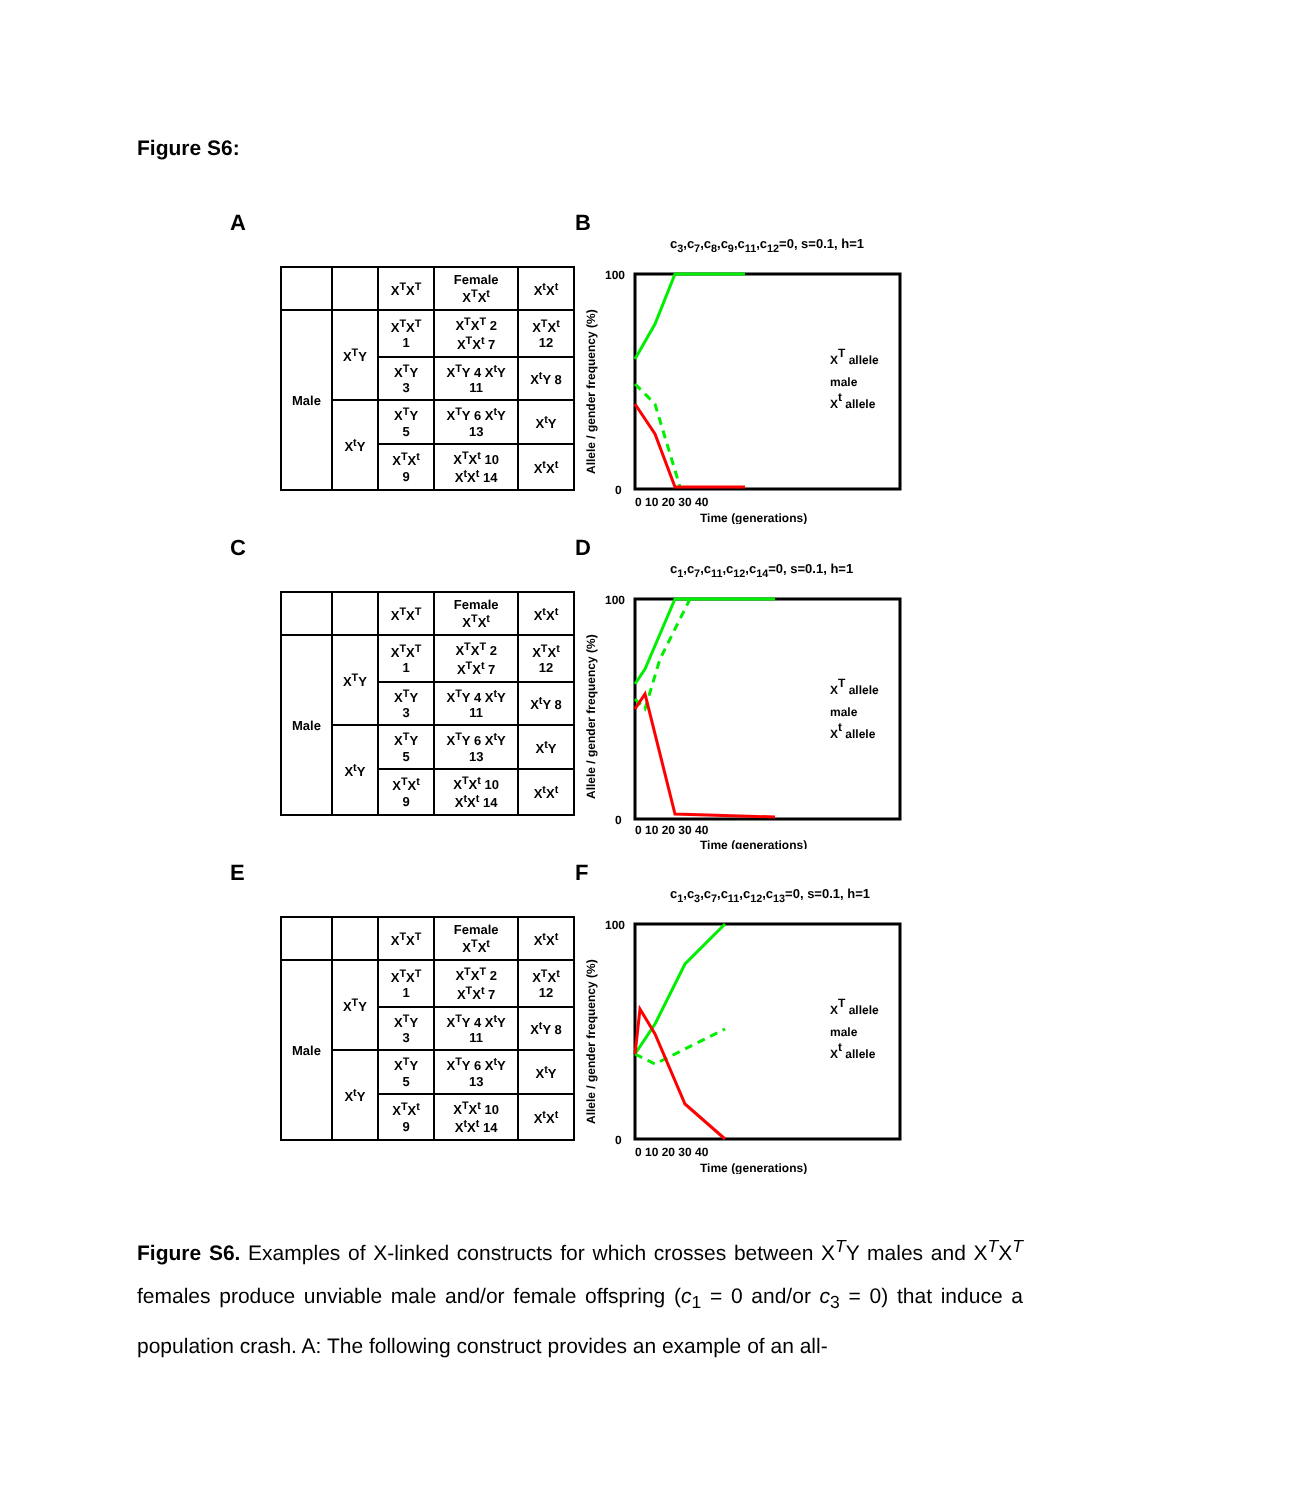Figure S6:
A
| | | X<sup>T</sup>X<sup>T</sup> | Female X<sup>T</sup>X<sup>t</sup> | X<sup>t</sup>X<sup>t</sup> |
| --- | --- | --- | --- | --- |
| Male | X<sup>T</sup>Y | X<sup>T</sup>X<sup>T</sup> 1 | X<sup>T</sup>X<sup>T</sup> 2 X<sup>T</sup>X<sup>t</sup> 7 | X<sup>T</sup>X<sup>t</sup> 12 |
| | | X<sup>T</sup>Y 3 | X<sup>T</sup>Y 4 X<sup>t</sup>Y 11 | X<sup>t</sup>Y 8 |
| | X<sup>t</sup>Y | X<sup>T</sup>Y 5 | X<sup>T</sup>Y 6 X<sup>t</sup>Y 13 | X<sup>t</sup>Y |
| | | X<sup>T</sup>X<sup>t</sup> 9 | X<sup>T</sup>X<sup>t</sup> 10 X<sup>t</sup>X<sup>t</sup> 14 | X<sup>t</sup>X<sup>t</sup> |
B
c<sub>3</sub>,c<sub>7</sub>,c<sub>8</sub>,c<sub>9</sub>,c<sub>11</sub>,c<sub>12</sub>=0, s=0.1, h=1
Allele / gender frequency (%)
100
0
0 10 20 30 40
Time (generations)
XT allele
male
Xt allele
C
| | | X<sup>T</sup>X<sup>T</sup> | Female X<sup>T</sup>X<sup>t</sup> | X<sup>t</sup>X<sup>t</sup> |
| --- | --- | --- | --- | --- |
| Male | X<sup>T</sup>Y | X<sup>T</sup>X<sup>T</sup> 1 | X<sup>T</sup>X<sup>T</sup> 2 X<sup>T</sup>X<sup>t</sup> 7 | X<sup>T</sup>X<sup>t</sup> 12 |
| | | X<sup>T</sup>Y 3 | X<sup>T</sup>Y 4 X<sup>t</sup>Y 11 | X<sup>t</sup>Y 8 |
| | X<sup>t</sup>Y | X<sup>T</sup>Y 5 | X<sup>T</sup>Y 6 X<sup>t</sup>Y 13 | X<sup>t</sup>Y |
| | | X<sup>T</sup>X<sup>t</sup> 9 | X<sup>T</sup>X<sup>t</sup> 10 X<sup>t</sup>X<sup>t</sup> 14 | X<sup>t</sup>X<sup>t</sup> |
D
c<sub>1</sub>,c<sub>7</sub>,c<sub>11</sub>,c<sub>12</sub>,c<sub>14</sub>=0, s=0.1, h=1
Allele / gender frequency (%)
100
0
0 10 20 30 40
Time (generations)
XT allele
male
Xt allele
E
| | | X<sup>T</sup>X<sup>T</sup> | Female X<sup>T</sup>X<sup>t</sup> | X<sup>t</sup>X<sup>t</sup> |
| --- | --- | --- | --- | --- |
| Male | X<sup>T</sup>Y | X<sup>T</sup>X<sup>T</sup> 1 | X<sup>T</sup>X<sup>T</sup> 2 X<sup>T</sup>X<sup>t</sup> 7 | X<sup>T</sup>X<sup>t</sup> 12 |
| | | X<sup>T</sup>Y 3 | X<sup>T</sup>Y 4 X<sup>t</sup>Y 11 | X<sup>t</sup>Y 8 |
| | X<sup>t</sup>Y | X<sup>T</sup>Y 5 | X<sup>T</sup>Y 6 X<sup>t</sup>Y 13 | X<sup>t</sup>Y |
| | | X<sup>T</sup>X<sup>t</sup> 9 | X<sup>T</sup>X<sup>t</sup> 10 X<sup>t</sup>X<sup>t</sup> 14 | X<sup>t</sup>X<sup>t</sup> |
F
c<sub>1</sub>,c<sub>3</sub>,c<sub>7</sub>,c<sub>11</sub>,c<sub>12</sub>,c<sub>13</sub>=0, s=0.1, h=1
Allele / gender frequency (%)
100
0
0 10 20 30 40
Time (generations)
XT allele
male
Xt allele
Figure S6. Examples of X-linked constructs for which crosses between X<sup>T</sup>Y males and X<sup>T</sup>X<sup>T</sup> females produce unviable male and/or female offspring (c<sub>1</sub> = 0 and/or c<sub>3</sub> = 0) that induce a population crash. A: The following construct provides an example of an all-